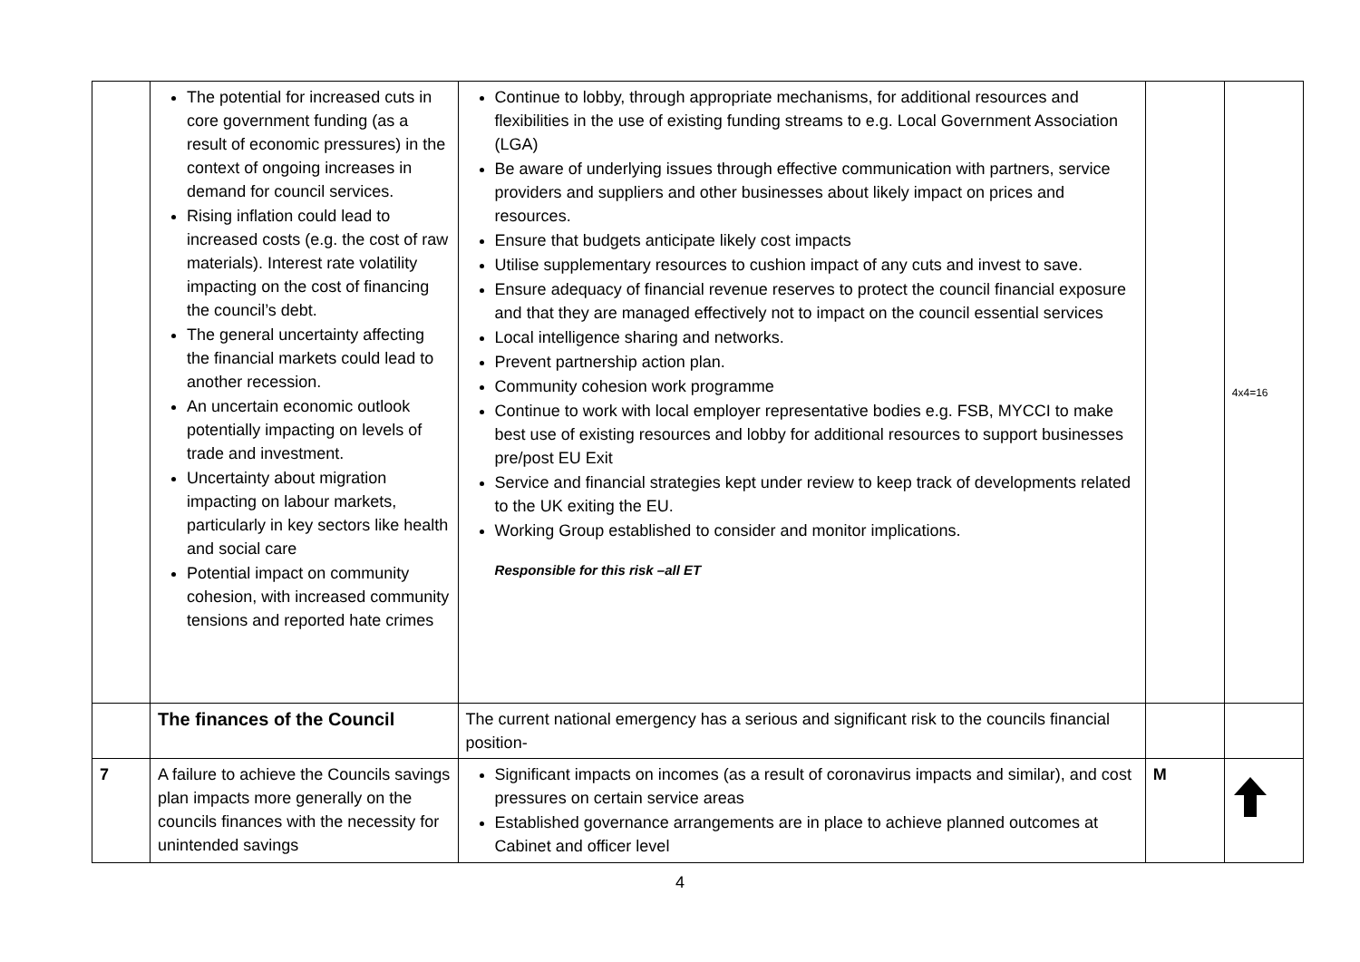| | The potential for increased cuts in core government funding (as a result of economic pressures) in the context of ongoing increases in demand for council services. Rising inflation could lead to increased costs (e.g. the cost of raw materials). Interest rate volatility impacting on the cost of financing the council’s debt. The general uncertainty affecting the financial markets could lead to another recession. An uncertain economic outlook potentially impacting on levels of trade and investment. Uncertainty about migration impacting on labour markets, particularly in key sectors like health and social care Potential impact on community cohesion, with increased community tensions and reported hate crimes | Continue to lobby, through appropriate mechanisms, for additional resources and flexibilities in the use of existing funding streams to e.g. Local Government Association (LGA) Be aware of underlying issues through effective communication with partners, service providers and suppliers and other businesses about likely impact on prices and resources. Ensure that budgets anticipate likely cost impacts Utilise supplementary resources to cushion impact of any cuts and invest to save. Ensure adequacy of financial revenue reserves to protect the council financial exposure and that they are managed effectively not to impact on the council essential services Local intelligence sharing and networks. Prevent partnership action plan. Community cohesion work programme Continue to work with local employer representative bodies e.g. FSB, MYCCI to make best use of existing resources and lobby for additional resources to support businesses pre/post EU Exit Service and financial strategies kept under review to keep track of developments related to the UK exiting the EU. Working Group established to consider and monitor implications. Responsible for this risk –all ET | | 4x4=16 |
| | The finances of the Council | The current national emergency has a serious and significant risk to the councils financial position- | | |
| 7 | A failure to achieve the Councils savings plan impacts more generally on the councils finances with the necessity for unintended savings | Significant impacts on incomes (as a result of coronavirus impacts and similar), and cost pressures on certain service areas Established governance arrangements are in place to achieve planned outcomes at Cabinet and officer level | M | |
4